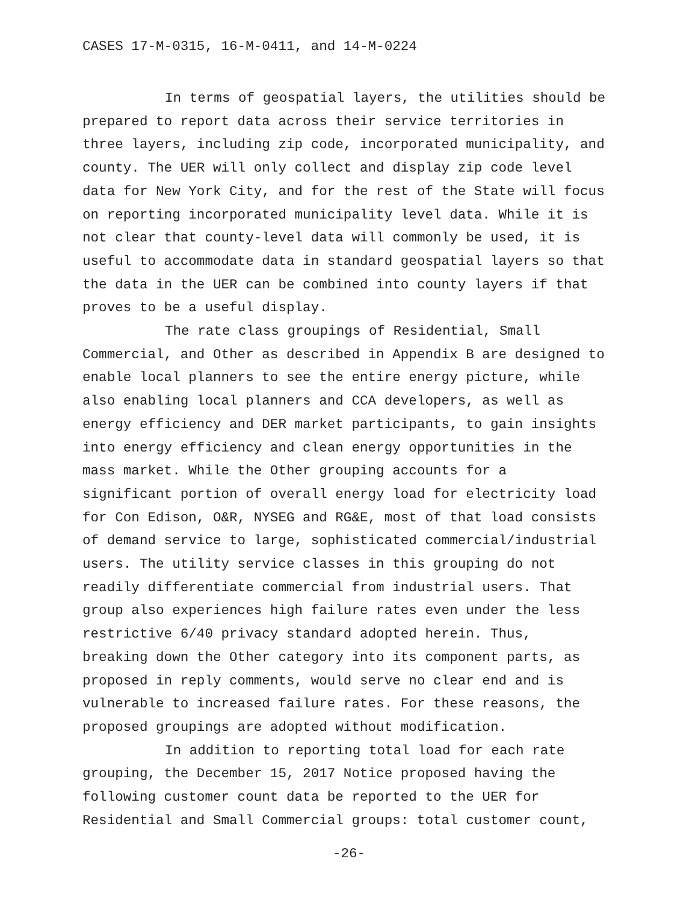CASES 17-M-0315, 16-M-0411, and 14-M-0224
In terms of geospatial layers, the utilities should be prepared to report data across their service territories in three layers, including zip code, incorporated municipality, and county. The UER will only collect and display zip code level data for New York City, and for the rest of the State will focus on reporting incorporated municipality level data. While it is not clear that county-level data will commonly be used, it is useful to accommodate data in standard geospatial layers so that the data in the UER can be combined into county layers if that proves to be a useful display.
The rate class groupings of Residential, Small Commercial, and Other as described in Appendix B are designed to enable local planners to see the entire energy picture, while also enabling local planners and CCA developers, as well as energy efficiency and DER market participants, to gain insights into energy efficiency and clean energy opportunities in the mass market. While the Other grouping accounts for a significant portion of overall energy load for electricity load for Con Edison, O&R, NYSEG and RG&E, most of that load consists of demand service to large, sophisticated commercial/industrial users. The utility service classes in this grouping do not readily differentiate commercial from industrial users. That group also experiences high failure rates even under the less restrictive 6/40 privacy standard adopted herein. Thus, breaking down the Other category into its component parts, as proposed in reply comments, would serve no clear end and is vulnerable to increased failure rates. For these reasons, the proposed groupings are adopted without modification.
In addition to reporting total load for each rate grouping, the December 15, 2017 Notice proposed having the following customer count data be reported to the UER for Residential and Small Commercial groups: total customer count,
-26-